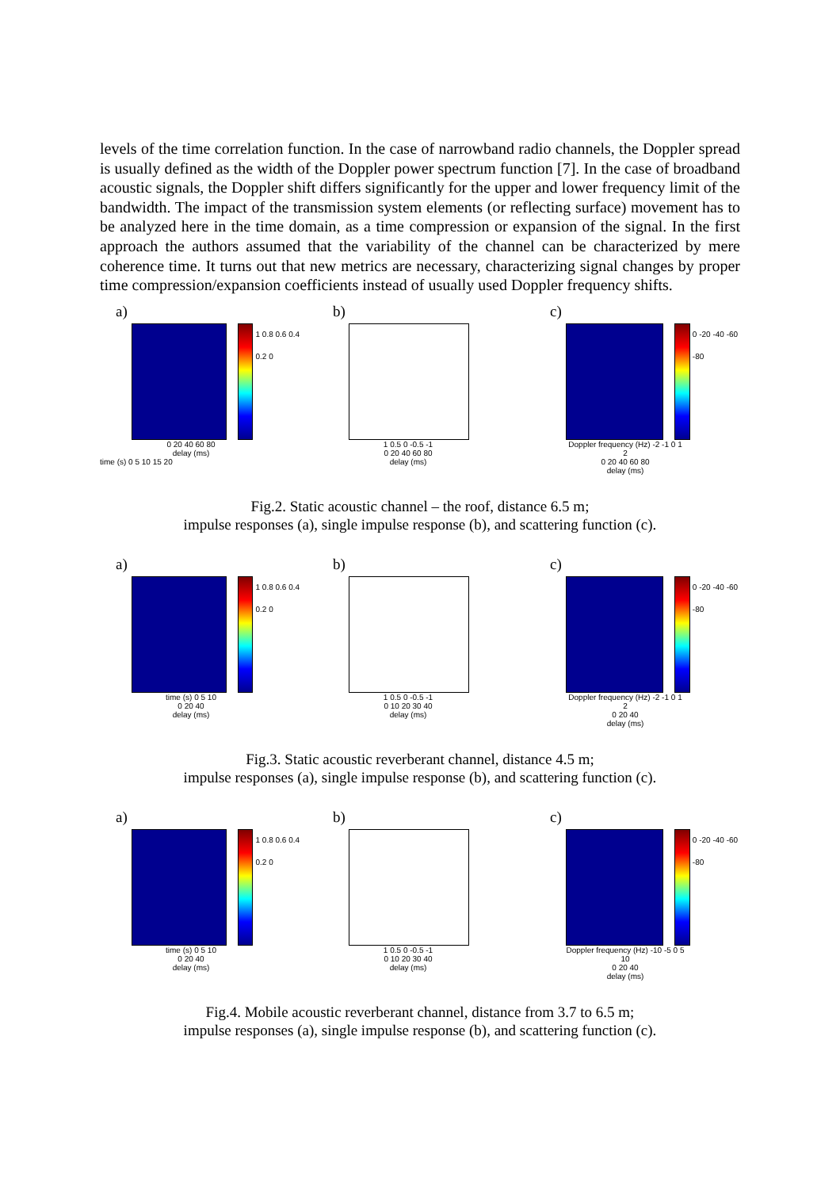levels of the time correlation function. In the case of narrowband radio channels, the Doppler spread is usually defined as the width of the Doppler power spectrum function [7]. In the case of broadband acoustic signals, the Doppler shift differs significantly for the upper and lower frequency limit of the bandwidth. The impact of the transmission system elements (or reflecting surface) movement has to be analyzed here in the time domain, as a time compression or expansion of the signal. In the first approach the authors assumed that the variability of the channel can be characterized by mere coherence time. It turns out that new metrics are necessary, characterizing signal changes by proper time compression/expansion coefficients instead of usually used Doppler frequency shifts.
a)
1 0.8 0.6 0.4 0.2 0
0 20 40 60 80
delay (ms)
time (s) 0 5 10 15 20
b)
1 0.5 0 -0.5 -1
0 20 40 60 80
delay (ms)
c)
0 -20 -40 -60 -80
Doppler frequency (Hz) -2 -1 0 1 2
0 20 40 60 80
delay (ms)
Fig.2. Static acoustic channel – the roof, distance 6.5 m;
impulse responses (a), single impulse response (b), and scattering function (c).
a)
1 0.8 0.6 0.4 0.2 0
time (s) 0 5 10
0 20 40
delay (ms)
b)
1 0.5 0 -0.5 -1
0 10 20 30 40
delay (ms)
c)
0 -20 -40 -60 -80
Doppler frequency (Hz) -2 -1 0 1 2
0 20 40
delay (ms)
Fig.3. Static acoustic reverberant channel, distance 4.5 m;
impulse responses (a), single impulse response (b), and scattering function (c).
a)
1 0.8 0.6 0.4 0.2 0
time (s) 0 5 10
0 20 40
delay (ms)
b)
1 0.5 0 -0.5 -1
0 10 20 30 40
delay (ms)
c)
0 -20 -40 -60 -80
Doppler frequency (Hz) -10 -5 0 5 10
0 20 40
delay (ms)
Fig.4. Mobile acoustic reverberant channel, distance from 3.7 to 6.5 m;
impulse responses (a), single impulse response (b), and scattering function (c).